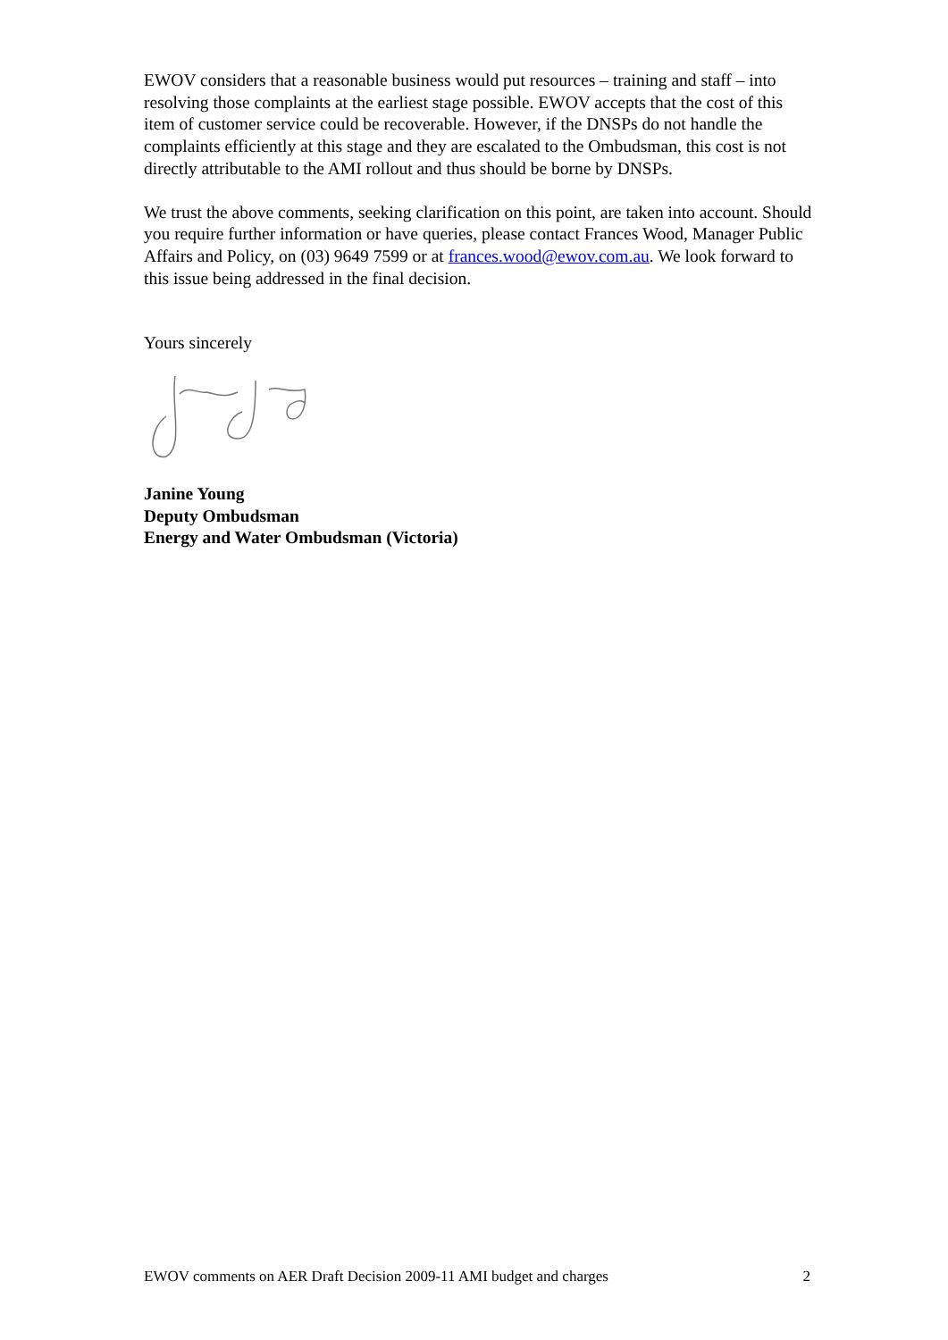EWOV considers that a reasonable business would put resources – training and staff – into resolving those complaints at the earliest stage possible. EWOV accepts that the cost of this item of customer service could be recoverable. However, if the DNSPs do not handle the complaints efficiently at this stage and they are escalated to the Ombudsman, this cost is not directly attributable to the AMI rollout and thus should be borne by DNSPs.
We trust the above comments, seeking clarification on this point, are taken into account. Should you require further information or have queries, please contact Frances Wood, Manager Public Affairs and Policy, on (03) 9649 7599 or at frances.wood@ewov.com.au. We look forward to this issue being addressed in the final decision.
Yours sincerely
Janine Young
Deputy Ombudsman
Energy and Water Ombudsman (Victoria)
EWOV comments on AER Draft Decision 2009-11 AMI budget and charges 2